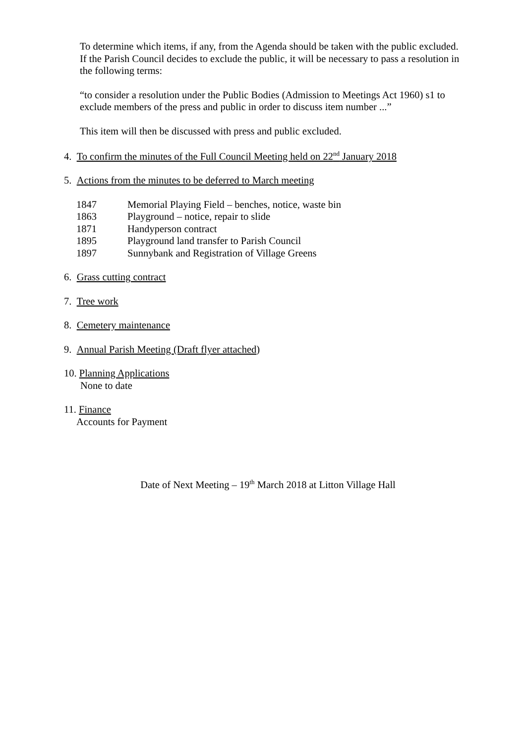To determine which items, if any, from the Agenda should be taken with the public excluded. If the Parish Council decides to exclude the public, it will be necessary to pass a resolution in the following terms:
“to consider a resolution under the Public Bodies (Admission to Meetings Act 1960) s1 to exclude members of the press and public in order to discuss item number ...”
This item will then be discussed with press and public excluded.
4. To confirm the minutes of the Full Council Meeting held on 22<sup>nd</sup> January 2018
5. Actions from the minutes to be deferred to March meeting
| 1847 | Memorial Playing Field – benches, notice, waste bin |
| 1863 | Playground – notice, repair to slide |
| 1871 | Handyperson contract |
| 1895 | Playground land transfer to Parish Council |
| 1897 | Sunnybank and Registration of Village Greens |
6. Grass cutting contract
7. Tree work
8. Cemetery maintenance
9. Annual Parish Meeting (Draft flyer attached)
10. Planning Applications
None to date
11. Finance
Accounts for Payment
Date of Next Meeting – 19<sup>th</sup> March 2018 at Litton Village Hall